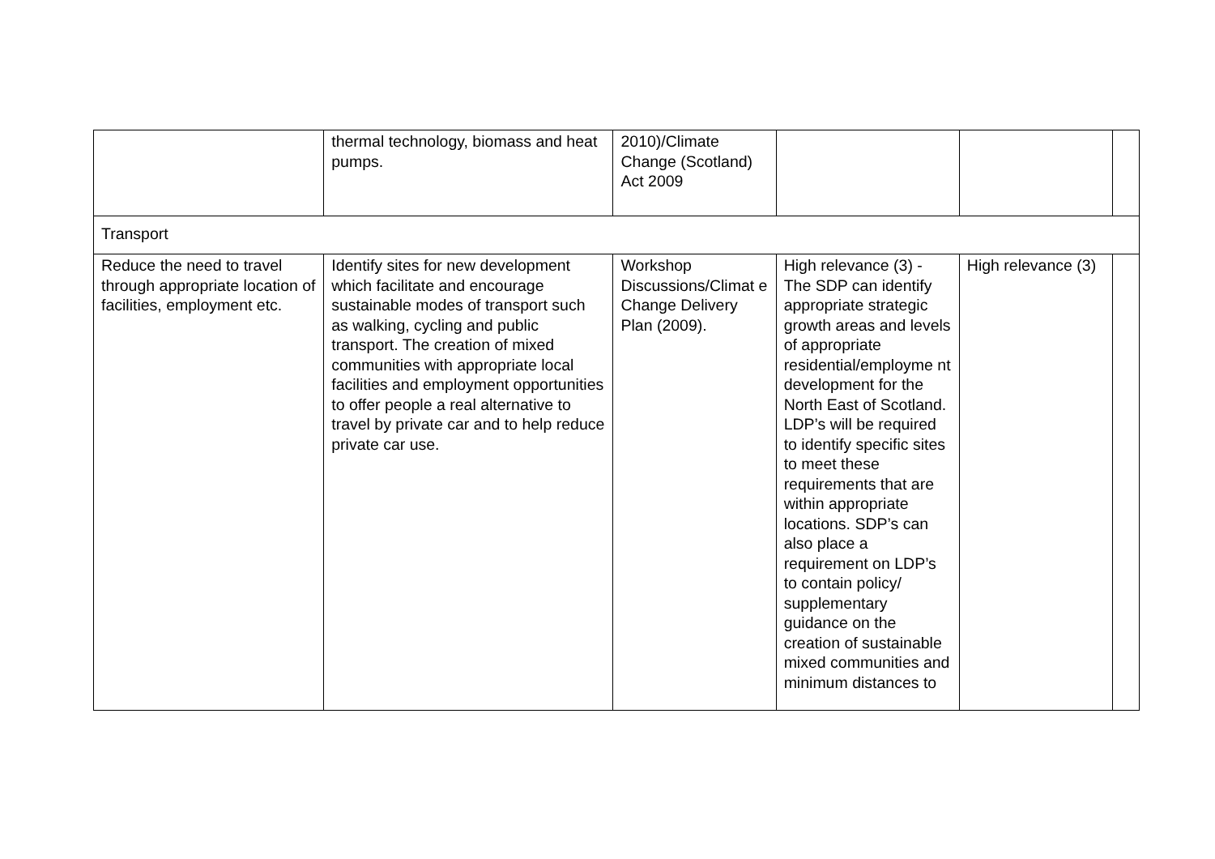| | thermal technology, biomass and heat pumps. | 2010)/Climate Change (Scotland) Act 2009 | | | |
| Transport | | | | | |
| Reduce the need to travel through appropriate location of facilities, employment etc. | Identify sites for new development which facilitate and encourage sustainable modes of transport such as walking, cycling and public transport. The creation of mixed communities with appropriate local facilities and employment opportunities to offer people a real alternative to travel by private car and to help reduce private car use. | Workshop Discussions/Climat e Change Delivery Plan (2009). | High relevance (3) - The SDP can identify appropriate strategic growth areas and levels of appropriate residential/employme nt development for the North East of Scotland. LDP’s will be required to identify specific sites to meet these requirements that are within appropriate locations. SDP’s can also place a requirement on LDP’s to contain policy/ supplementary guidance on the creation of sustainable mixed communities and minimum distances to | High relevance (3) | |